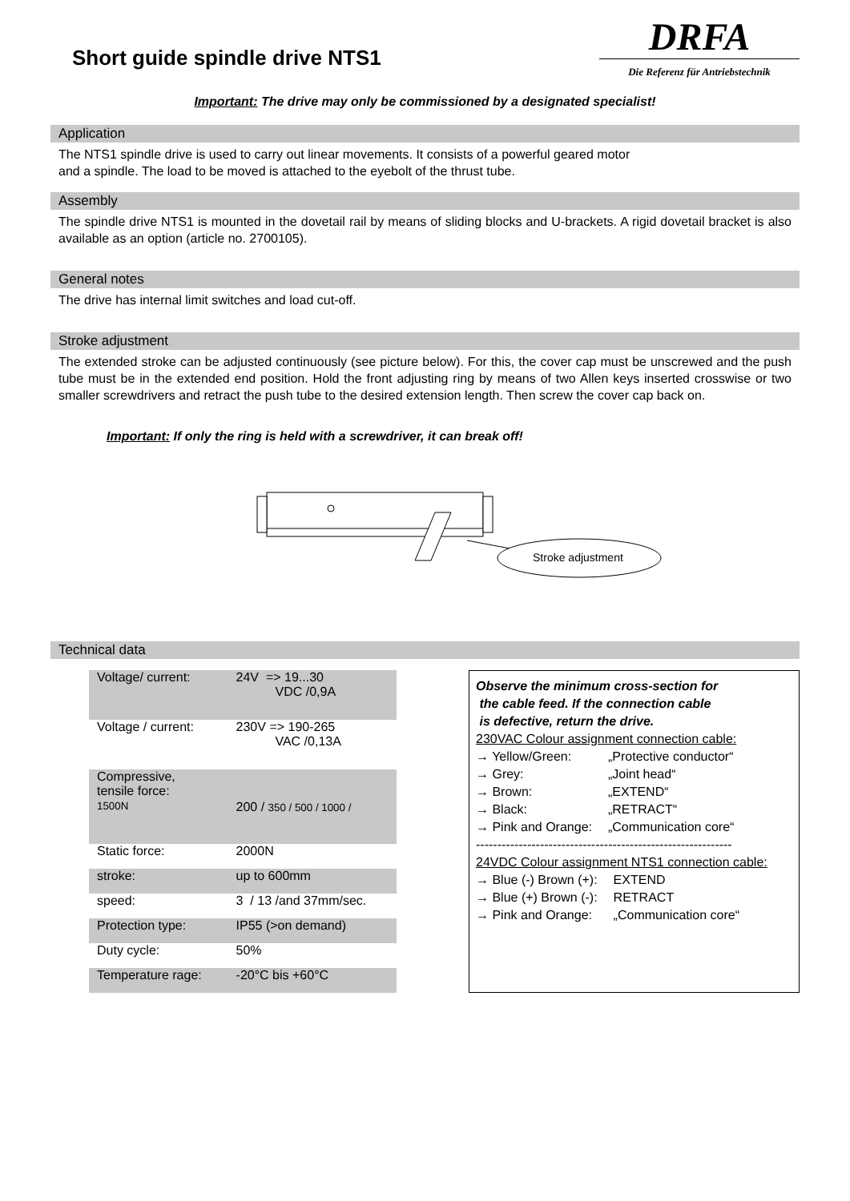Short guide spindle drive NTS1
DRFA
Die Referenz für Antriebstechnik
Important: The drive may only be commissioned by a designated specialist!
Application
The NTS1 spindle drive is used to carry out linear movements. It consists of a powerful geared motor
and a spindle. The load to be moved is attached to the eyebolt of the thrust tube.
Assembly
The spindle drive NTS1 is mounted in the dovetail rail by means of sliding blocks and U-brackets. A rigid dovetail bracket is also available as an option (article no. 2700105).
General notes
The drive has internal limit switches and load cut-off.
Stroke adjustment
The extended stroke can be adjusted continuously (see picture below). For this, the cover cap must be unscrewed and the push tube must be in the extended end position. Hold the front adjusting ring by means of two Allen keys inserted crosswise or two smaller screwdrivers and retract the push tube to the desired extension length. Then screw the cover cap back on.
Important: If only the ring is held with a screwdriver, it can break off!
Stroke adjustment
Technical data
| Voltage/ current: | 24V => 19...30 VDC /0,9A |
| Voltage / current: | 230V => 190-265 VAC /0,13A |
| Compressive, tensile force: 1500N | 200 / 350 / 500 / 1000 / |
| Static force: | 2000N |
| stroke: | up to 600mm |
| speed: | 3 / 13 /and 37mm/sec. |
| Protection type: | IP55 (>on demand) |
| Duty cycle: | 50% |
| Temperature rage: | -20°C bis +60°C |
Observe the minimum cross-section for
the cable feed. If the connection cable
is defective, return the drive.
230VAC Colour assignment connection cable:
| → Yellow/Green: | „Protective conductor“ |
| → Grey: | „Joint head“ |
| → Brown: | „EXTEND“ |
| → Black: | „RETRACT“ |
| → Pink and Orange: | „Communication core“ |
------------------------------------------------------------
24VDC Colour assignment NTS1 connection cable:
| → Blue (-) Brown (+): | EXTEND |
| → Blue (+) Brown (-): | RETRACT |
| → Pink and Orange: | „Communication core“ |